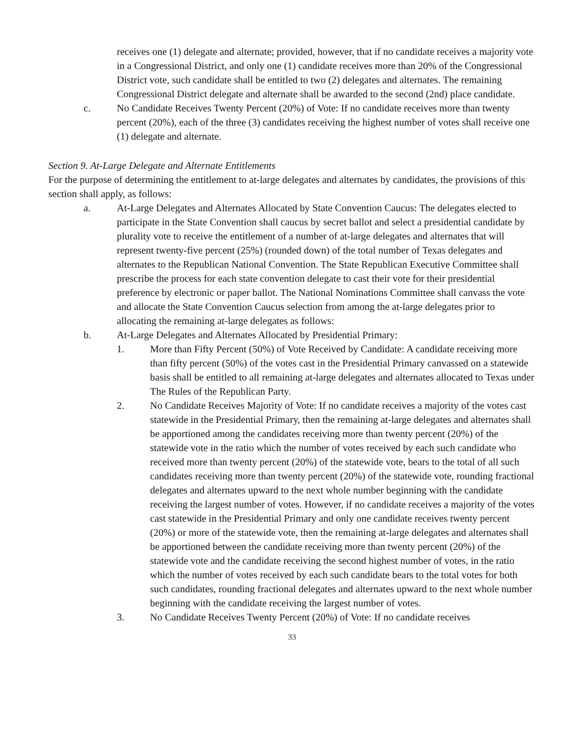receives one (1) delegate and alternate; provided, however, that if no candidate receives a majority vote in a Congressional District, and only one (1) candidate receives more than 20% of the Congressional District vote, such candidate shall be entitled to two (2) delegates and alternates. The remaining Congressional District delegate and alternate shall be awarded to the second (2nd) place candidate.
c. No Candidate Receives Twenty Percent (20%) of Vote: If no candidate receives more than twenty percent (20%), each of the three (3) candidates receiving the highest number of votes shall receive one (1) delegate and alternate.
Section 9. At-Large Delegate and Alternate Entitlements
For the purpose of determining the entitlement to at-large delegates and alternates by candidates, the provisions of this section shall apply, as follows:
a. At-Large Delegates and Alternates Allocated by State Convention Caucus: The delegates elected to participate in the State Convention shall caucus by secret ballot and select a presidential candidate by plurality vote to receive the entitlement of a number of at-large delegates and alternates that will represent twenty-five percent (25%) (rounded down) of the total number of Texas delegates and alternates to the Republican National Convention. The State Republican Executive Committee shall prescribe the process for each state convention delegate to cast their vote for their presidential preference by electronic or paper ballot. The National Nominations Committee shall canvass the vote and allocate the State Convention Caucus selection from among the at-large delegates prior to allocating the remaining at-large delegates as follows:
b. At-Large Delegates and Alternates Allocated by Presidential Primary:
1. More than Fifty Percent (50%) of Vote Received by Candidate: A candidate receiving more than fifty percent (50%) of the votes cast in the Presidential Primary canvassed on a statewide basis shall be entitled to all remaining at-large delegates and alternates allocated to Texas under The Rules of the Republican Party.
2. No Candidate Receives Majority of Vote: If no candidate receives a majority of the votes cast statewide in the Presidential Primary, then the remaining at-large delegates and alternates shall be apportioned among the candidates receiving more than twenty percent (20%) of the statewide vote in the ratio which the number of votes received by each such candidate who received more than twenty percent (20%) of the statewide vote, bears to the total of all such candidates receiving more than twenty percent (20%) of the statewide vote, rounding fractional delegates and alternates upward to the next whole number beginning with the candidate receiving the largest number of votes. However, if no candidate receives a majority of the votes cast statewide in the Presidential Primary and only one candidate receives twenty percent (20%) or more of the statewide vote, then the remaining at-large delegates and alternates shall be apportioned between the candidate receiving more than twenty percent (20%) of the statewide vote and the candidate receiving the second highest number of votes, in the ratio which the number of votes received by each such candidate bears to the total votes for both such candidates, rounding fractional delegates and alternates upward to the next whole number beginning with the candidate receiving the largest number of votes.
3. No Candidate Receives Twenty Percent (20%) of Vote: If no candidate receives
33